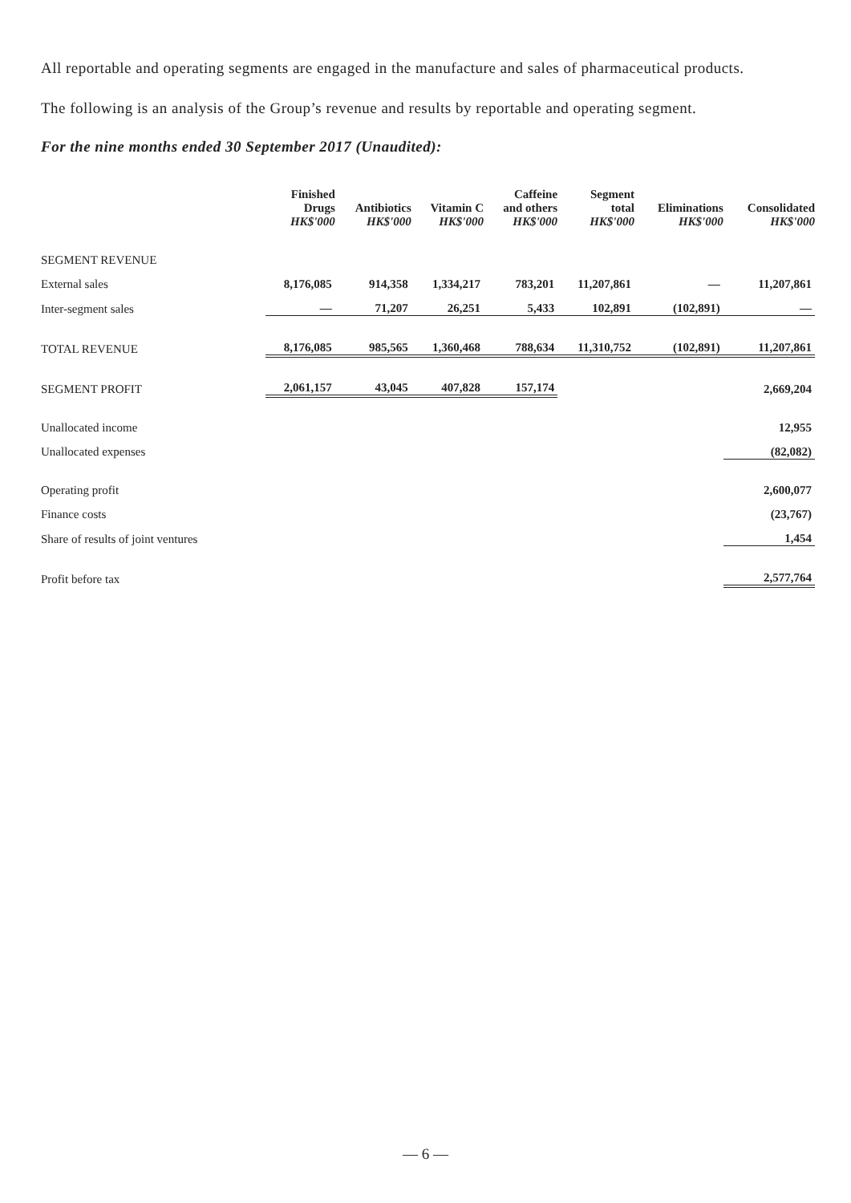All reportable and operating segments are engaged in the manufacture and sales of pharmaceutical products.
The following is an analysis of the Group’s revenue and results by reportable and operating segment.
For the nine months ended 30 September 2017 (Unaudited):
| | Finished Drugs HK$'000 | Antibiotics HK$'000 | Vitamin C HK$'000 | Caffeine and others HK$'000 | Segment total HK$'000 | Eliminations HK$'000 | Consolidated HK$'000 |
| --- | --- | --- | --- | --- | --- | --- | --- |
| SEGMENT REVENUE | | | | | | | |
| External sales | 8,176,085 | 914,358 | 1,334,217 | 783,201 | 11,207,861 | — | 11,207,861 |
| Inter-segment sales | — | 71,207 | 26,251 | 5,433 | 102,891 | (102,891) | — |
| TOTAL REVENUE | 8,176,085 | 985,565 | 1,360,468 | 788,634 | 11,310,752 | (102,891) | 11,207,861 |
| SEGMENT PROFIT | 2,061,157 | 43,045 | 407,828 | 157,174 | | | 2,669,204 |
| Unallocated income | | | | | | | 12,955 |
| Unallocated expenses | | | | | | | (82,082) |
| Operating profit | | | | | | | 2,600,077 |
| Finance costs | | | | | | | (23,767) |
| Share of results of joint ventures | | | | | | | 1,454 |
| Profit before tax | | | | | | | 2,577,764 |
— 6 —